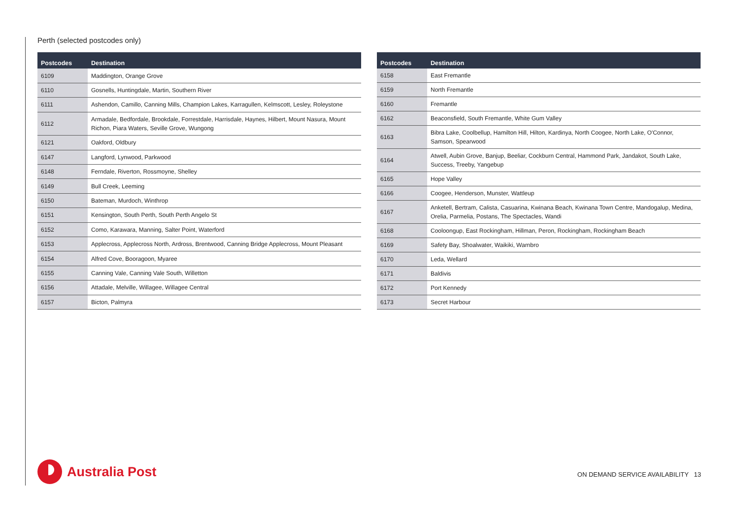Perth (selected postcodes only)
| Postcodes | Destination |
| --- | --- |
| 6109 | Maddington, Orange Grove |
| 6110 | Gosnells, Huntingdale, Martin, Southern River |
| 6111 | Ashendon, Camillo, Canning Mills, Champion Lakes, Karragullen, Kelmscott, Lesley, Roleystone |
| 6112 | Armadale, Bedfordale, Brookdale, Forrestdale, Harrisdale, Haynes, Hilbert, Mount Nasura, Mount Richon, Piara Waters, Seville Grove, Wungong |
| 6121 | Oakford, Oldbury |
| 6147 | Langford, Lynwood, Parkwood |
| 6148 | Ferndale, Riverton, Rossmoyne, Shelley |
| 6149 | Bull Creek, Leeming |
| 6150 | Bateman, Murdoch, Winthrop |
| 6151 | Kensington, South Perth, South Perth Angelo St |
| 6152 | Como, Karawara, Manning, Salter Point, Waterford |
| 6153 | Applecross, Applecross North, Ardross, Brentwood, Canning Bridge Applecross, Mount Pleasant |
| 6154 | Alfred Cove, Booragoon, Myaree |
| 6155 | Canning Vale, Canning Vale South, Willetton |
| 6156 | Attadale, Melville, Willagee, Willagee Central |
| 6157 | Bicton, Palmyra |
| Postcodes | Destination |
| --- | --- |
| 6158 | East Fremantle |
| 6159 | North Fremantle |
| 6160 | Fremantle |
| 6162 | Beaconsfield, South Fremantle, White Gum Valley |
| 6163 | Bibra Lake, Coolbellup, Hamilton Hill, Hilton, Kardinya, North Coogee, North Lake, O'Connor, Samson, Spearwood |
| 6164 | Atwell, Aubin Grove, Banjup, Beeliar, Cockburn Central, Hammond Park, Jandakot, South Lake, Success, Treeby, Yangebup |
| 6165 | Hope Valley |
| 6166 | Coogee, Henderson, Munster, Wattleup |
| 6167 | Anketell, Bertram, Calista, Casuarina, Kwinana Beach, Kwinana Town Centre, Mandogalup, Medina, Orelia, Parmelia, Postans, The Spectacles, Wandi |
| 6168 | Cooloongup, East Rockingham, Hillman, Peron, Rockingham, Rockingham Beach |
| 6169 | Safety Bay, Shoalwater, Waikiki, Warnbro |
| 6170 | Leda, Wellard |
| 6171 | Baldivis |
| 6172 | Port Kennedy |
| 6173 | Secret Harbour |
Australia Post
ON DEMAND SERVICE AVAILABILITY 13